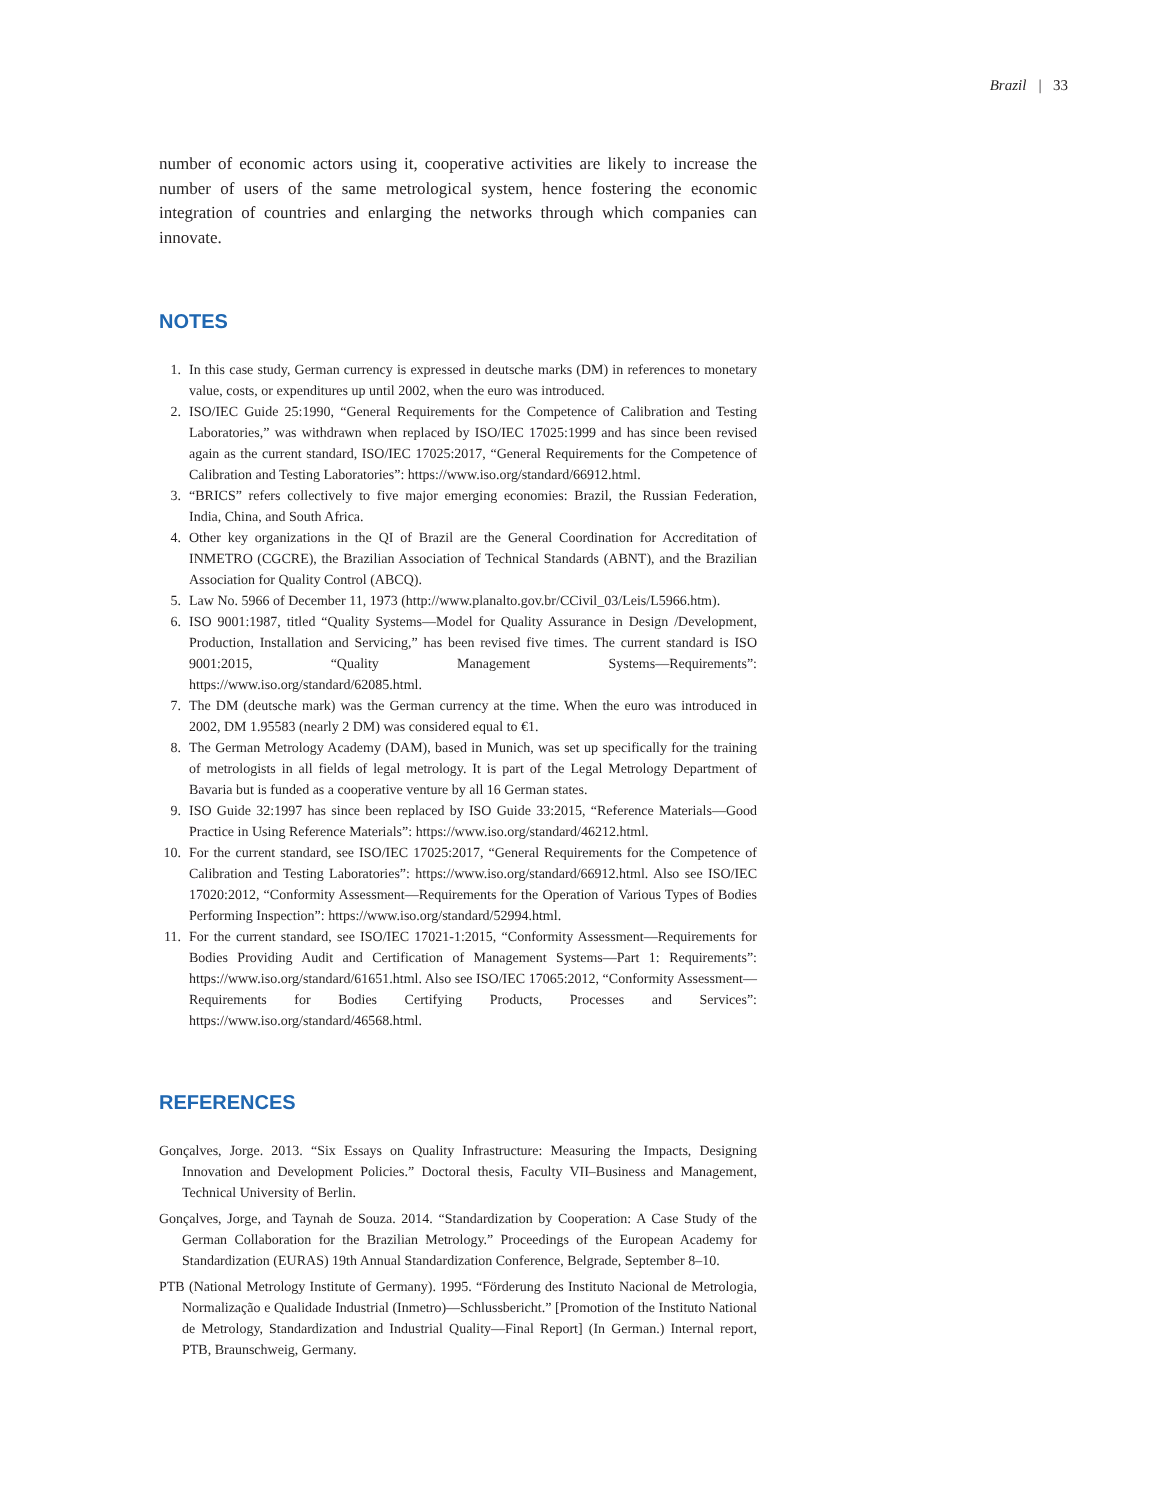Brazil | 33
number of economic actors using it, cooperative activities are likely to increase the number of users of the same metrological system, hence fostering the economic integration of countries and enlarging the networks through which companies can innovate.
NOTES
1. In this case study, German currency is expressed in deutsche marks (DM) in references to monetary value, costs, or expenditures up until 2002, when the euro was introduced.
2. ISO/IEC Guide 25:1990, “General Requirements for the Competence of Calibration and Testing Laboratories,” was withdrawn when replaced by ISO/IEC 17025:1999 and has since been revised again as the current standard, ISO/IEC 17025:2017, “General Requirements for the Competence of Calibration and Testing Laboratories”: https://www.iso.org/standard/66912.html.
3. “BRICS” refers collectively to five major emerging economies: Brazil, the Russian Federation, India, China, and South Africa.
4. Other key organizations in the QI of Brazil are the General Coordination for Accreditation of INMETRO (CGCRE), the Brazilian Association of Technical Standards (ABNT), and the Brazilian Association for Quality Control (ABCQ).
5. Law No. 5966 of December 11, 1973 (http://www.planalto.gov.br/CCivil_03/Leis/L5966.htm).
6. ISO 9001:1987, titled “Quality Systems—Model for Quality Assurance in Design /Development, Production, Installation and Servicing,” has been revised five times. The current standard is ISO 9001:2015, “Quality Management Systems—Requirements”: https://www.iso.org/standard/62085.html.
7. The DM (deutsche mark) was the German currency at the time. When the euro was introduced in 2002, DM 1.95583 (nearly 2 DM) was considered equal to €1.
8. The German Metrology Academy (DAM), based in Munich, was set up specifically for the training of metrologists in all fields of legal metrology. It is part of the Legal Metrology Department of Bavaria but is funded as a cooperative venture by all 16 German states.
9. ISO Guide 32:1997 has since been replaced by ISO Guide 33:2015, “Reference Materials—Good Practice in Using Reference Materials”: https://www.iso.org/standard/46212.html.
10. For the current standard, see ISO/IEC 17025:2017, “General Requirements for the Competence of Calibration and Testing Laboratories”: https://www.iso.org/standard/66912.html. Also see ISO/IEC 17020:2012, “Conformity Assessment—Requirements for the Operation of Various Types of Bodies Performing Inspection”: https://www.iso.org/standard/52994.html.
11. For the current standard, see ISO/IEC 17021-1:2015, “Conformity Assessment—Requirements for Bodies Providing Audit and Certification of Management Systems—Part 1: Requirements”: https://www.iso.org/standard/61651.html. Also see ISO/IEC 17065:2012, “Conformity Assessment—Requirements for Bodies Certifying Products, Processes and Services”: https://www.iso.org/standard/46568.html.
REFERENCES
Gonçalves, Jorge. 2013. “Six Essays on Quality Infrastructure: Measuring the Impacts, Designing Innovation and Development Policies.” Doctoral thesis, Faculty VII–Business and Management, Technical University of Berlin.
Gonçalves, Jorge, and Taynah de Souza. 2014. “Standardization by Cooperation: A Case Study of the German Collaboration for the Brazilian Metrology.” Proceedings of the European Academy for Standardization (EURAS) 19th Annual Standardization Conference, Belgrade, September 8–10.
PTB (National Metrology Institute of Germany). 1995. “Förderung des Instituto Nacional de Metrologia, Normalização e Qualidade Industrial (Inmetro)—Schlussbericht.” [Promotion of the Instituto National de Metrology, Standardization and Industrial Quality—Final Report] (In German.) Internal report, PTB, Braunschweig, Germany.